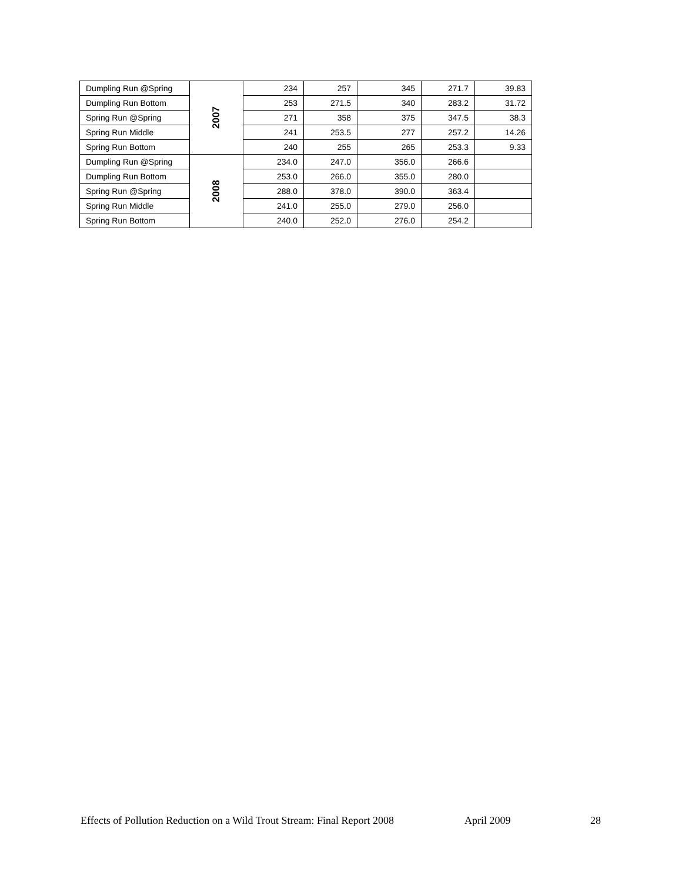| Dumpling Run @Spring | 2007 | 234 | 257 | 345 | 271.7 | 39.83 |
| Dumpling Run Bottom | | 253 | 271.5 | 340 | 283.2 | 31.72 |
| Spring Run @Spring | | 271 | 358 | 375 | 347.5 | 38.3 |
| Spring Run Middle | | 241 | 253.5 | 277 | 257.2 | 14.26 |
| Spring Run Bottom | | 240 | 255 | 265 | 253.3 | 9.33 |
| Dumpling Run @Spring | 2008 | 234.0 | 247.0 | 356.0 | 266.6 | |
| Dumpling Run Bottom | | 253.0 | 266.0 | 355.0 | 280.0 | |
| Spring Run @Spring | | 288.0 | 378.0 | 390.0 | 363.4 | |
| Spring Run Middle | | 241.0 | 255.0 | 279.0 | 256.0 | |
| Spring Run Bottom | | 240.0 | 252.0 | 276.0 | 254.2 | |
Effects of Pollution Reduction on a Wild Trout Stream: Final Report 2008 April 2009 28